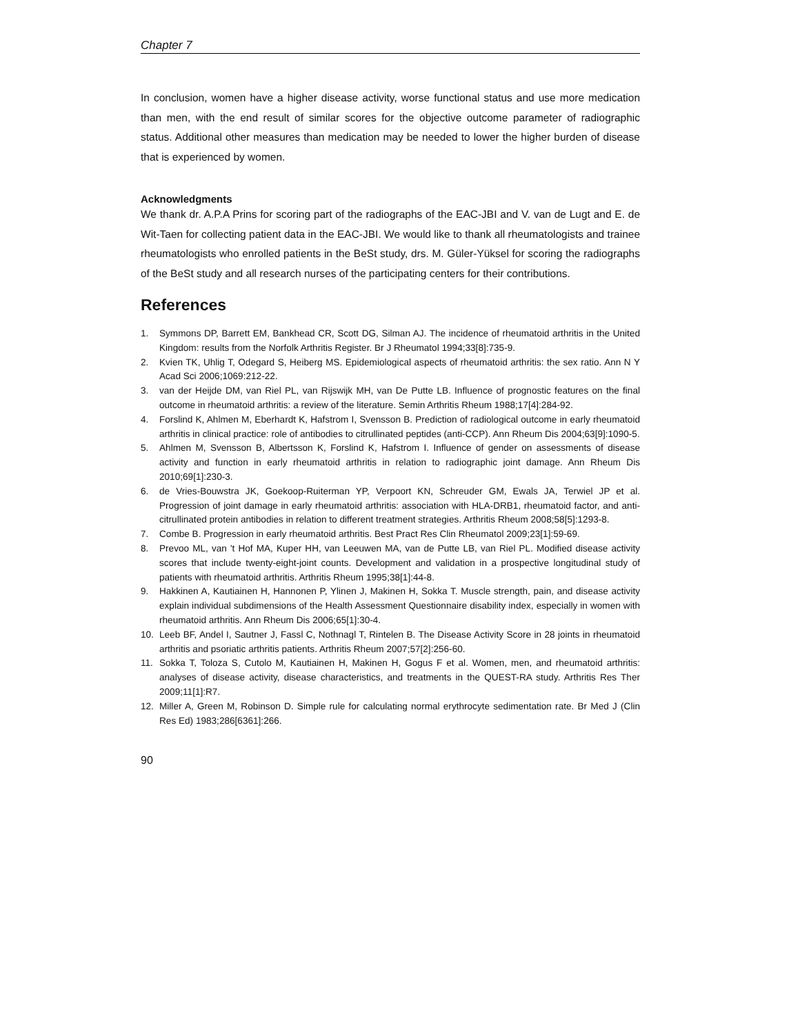Chapter 7
In conclusion, women have a higher disease activity, worse functional status and use more medication than men, with the end result of similar scores for the objective outcome parameter of radiographic status. Additional other measures than medication may be needed to lower the higher burden of disease that is experienced by women.
Acknowledgments
We thank dr. A.P.A Prins for scoring part of the radiographs of the EAC-JBI and V. van de Lugt and E. de Wit-Taen for collecting patient data in the EAC-JBI. We would like to thank all rheumatologists and trainee rheumatologists who enrolled patients in the BeSt study, drs. M. Güler-Yüksel for scoring the radiographs of the BeSt study and all research nurses of the participating centers for their contributions.
References
1. Symmons DP, Barrett EM, Bankhead CR, Scott DG, Silman AJ. The incidence of rheumatoid arthritis in the United Kingdom: results from the Norfolk Arthritis Register. Br J Rheumatol 1994;33[8]:735-9.
2. Kvien TK, Uhlig T, Odegard S, Heiberg MS. Epidemiological aspects of rheumatoid arthritis: the sex ratio. Ann N Y Acad Sci 2006;1069:212-22.
3. van der Heijde DM, van Riel PL, van Rijswijk MH, van De Putte LB. Influence of prognostic features on the final outcome in rheumatoid arthritis: a review of the literature. Semin Arthritis Rheum 1988;17[4]:284-92.
4. Forslind K, Ahlmen M, Eberhardt K, Hafstrom I, Svensson B. Prediction of radiological outcome in early rheumatoid arthritis in clinical practice: role of antibodies to citrullinated peptides (anti-CCP). Ann Rheum Dis 2004;63[9]:1090-5.
5. Ahlmen M, Svensson B, Albertsson K, Forslind K, Hafstrom I. Influence of gender on assessments of disease activity and function in early rheumatoid arthritis in relation to radiographic joint damage. Ann Rheum Dis 2010;69[1]:230-3.
6. de Vries-Bouwstra JK, Goekoop-Ruiterman YP, Verpoort KN, Schreuder GM, Ewals JA, Terwiel JP et al. Progression of joint damage in early rheumatoid arthritis: association with HLA-DRB1, rheumatoid factor, and anti-citrullinated protein antibodies in relation to different treatment strategies. Arthritis Rheum 2008;58[5]:1293-8.
7. Combe B. Progression in early rheumatoid arthritis. Best Pract Res Clin Rheumatol 2009;23[1]:59-69.
8. Prevoo ML, van 't Hof MA, Kuper HH, van Leeuwen MA, van de Putte LB, van Riel PL. Modified disease activity scores that include twenty-eight-joint counts. Development and validation in a prospective longitudinal study of patients with rheumatoid arthritis. Arthritis Rheum 1995;38[1]:44-8.
9. Hakkinen A, Kautiainen H, Hannonen P, Ylinen J, Makinen H, Sokka T. Muscle strength, pain, and disease activity explain individual subdimensions of the Health Assessment Questionnaire disability index, especially in women with rheumatoid arthritis. Ann Rheum Dis 2006;65[1]:30-4.
10. Leeb BF, Andel I, Sautner J, Fassl C, Nothnagl T, Rintelen B. The Disease Activity Score in 28 joints in rheumatoid arthritis and psoriatic arthritis patients. Arthritis Rheum 2007;57[2]:256-60.
11. Sokka T, Toloza S, Cutolo M, Kautiainen H, Makinen H, Gogus F et al. Women, men, and rheumatoid arthritis: analyses of disease activity, disease characteristics, and treatments in the QUEST-RA study. Arthritis Res Ther 2009;11[1]:R7.
12. Miller A, Green M, Robinson D. Simple rule for calculating normal erythrocyte sedimentation rate. Br Med J (Clin Res Ed) 1983;286[6361]:266.
90